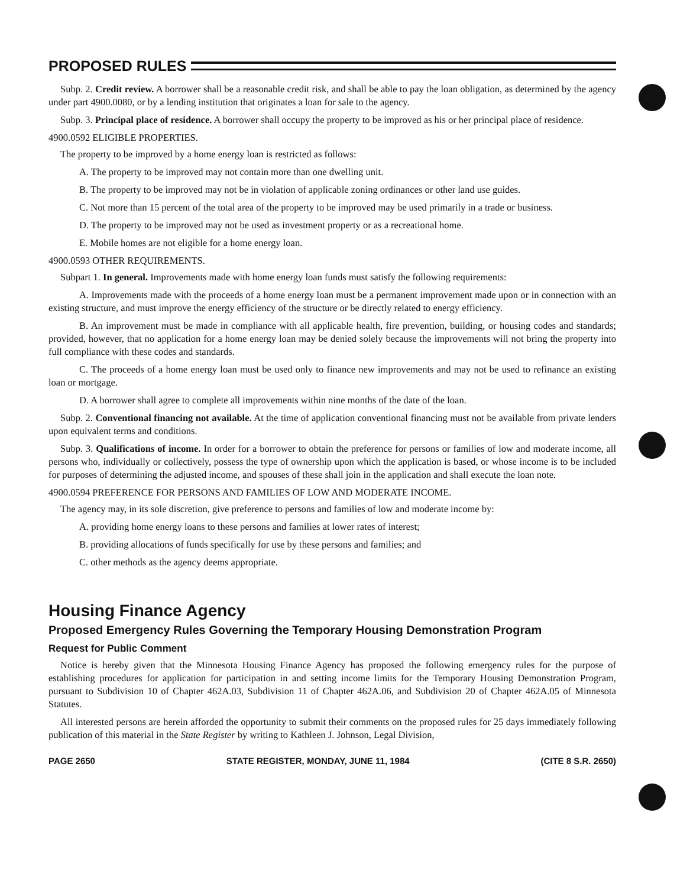PROPOSED RULES
Subp. 2. Credit review. A borrower shall be a reasonable credit risk, and shall be able to pay the loan obligation, as determined by the agency under part 4900.0080, or by a lending institution that originates a loan for sale to the agency.
Subp. 3. Principal place of residence. A borrower shall occupy the property to be improved as his or her principal place of residence.
4900.0592 ELIGIBLE PROPERTIES.
The property to be improved by a home energy loan is restricted as follows:
A. The property to be improved may not contain more than one dwelling unit.
B. The property to be improved may not be in violation of applicable zoning ordinances or other land use guides.
C. Not more than 15 percent of the total area of the property to be improved may be used primarily in a trade or business.
D. The property to be improved may not be used as investment property or as a recreational home.
E. Mobile homes are not eligible for a home energy loan.
4900.0593 OTHER REQUIREMENTS.
Subpart 1. In general. Improvements made with home energy loan funds must satisfy the following requirements:
A. Improvements made with the proceeds of a home energy loan must be a permanent improvement made upon or in connection with an existing structure, and must improve the energy efficiency of the structure or be directly related to energy efficiency.
B. An improvement must be made in compliance with all applicable health, fire prevention, building, or housing codes and standards; provided, however, that no application for a home energy loan may be denied solely because the improvements will not bring the property into full compliance with these codes and standards.
C. The proceeds of a home energy loan must be used only to finance new improvements and may not be used to refinance an existing loan or mortgage.
D. A borrower shall agree to complete all improvements within nine months of the date of the loan.
Subp. 2. Conventional financing not available. At the time of application conventional financing must not be available from private lenders upon equivalent terms and conditions.
Subp. 3. Qualifications of income. In order for a borrower to obtain the preference for persons or families of low and moderate income, all persons who, individually or collectively, possess the type of ownership upon which the application is based, or whose income is to be included for purposes of determining the adjusted income, and spouses of these shall join in the application and shall execute the loan note.
4900.0594 PREFERENCE FOR PERSONS AND FAMILIES OF LOW AND MODERATE INCOME.
The agency may, in its sole discretion, give preference to persons and families of low and moderate income by:
A. providing home energy loans to these persons and families at lower rates of interest;
B. providing allocations of funds specifically for use by these persons and families; and
C. other methods as the agency deems appropriate.
Housing Finance Agency
Proposed Emergency Rules Governing the Temporary Housing Demonstration Program
Request for Public Comment
Notice is hereby given that the Minnesota Housing Finance Agency has proposed the following emergency rules for the purpose of establishing procedures for application for participation in and setting income limits for the Temporary Housing Demonstration Program, pursuant to Subdivision 10 of Chapter 462A.03, Subdivision 11 of Chapter 462A.06, and Subdivision 20 of Chapter 462A.05 of Minnesota Statutes.
All interested persons are herein afforded the opportunity to submit their comments on the proposed rules for 25 days immediately following publication of this material in the State Register by writing to Kathleen J. Johnson, Legal Division,
PAGE 2650 STATE REGISTER, MONDAY, JUNE 11, 1984 (CITE 8 S.R. 2650)